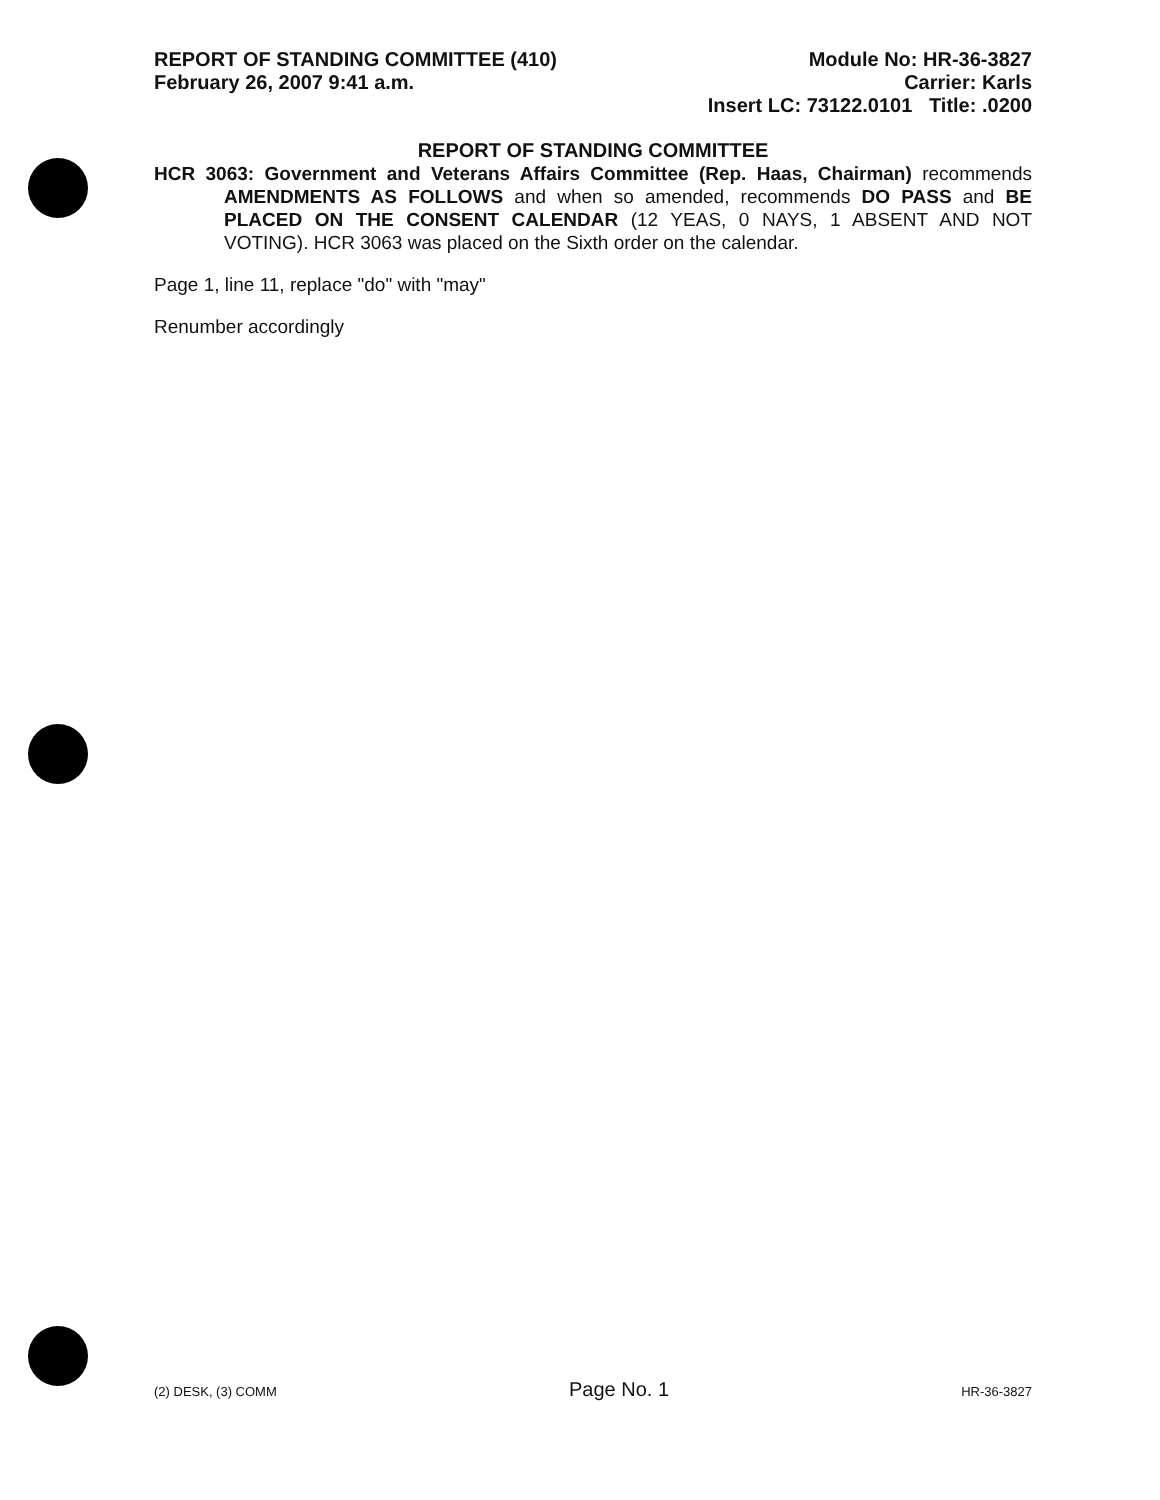REPORT OF STANDING COMMITTEE (410)
February 26, 2007 9:41 a.m.
Module No: HR-36-3827
Carrier: Karls
Insert LC: 73122.0101 Title: .0200
REPORT OF STANDING COMMITTEE
HCR 3063: Government and Veterans Affairs Committee (Rep. Haas, Chairman) recommends AMENDMENTS AS FOLLOWS and when so amended, recommends DO PASS and BE PLACED ON THE CONSENT CALENDAR (12 YEAS, 0 NAYS, 1 ABSENT AND NOT VOTING). HCR 3063 was placed on the Sixth order on the calendar.
Page 1, line 11, replace "do" with "may"
Renumber accordingly
(2) DESK, (3) COMM Page No. 1 HR-36-3827